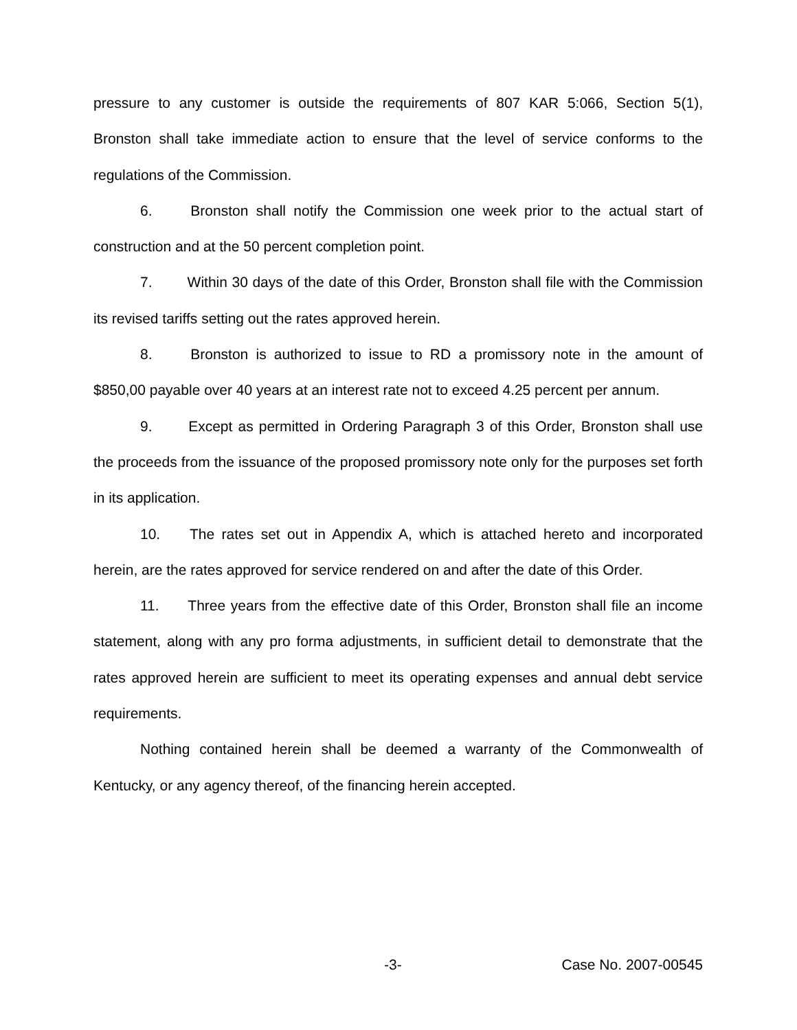pressure to any customer is outside the requirements of 807 KAR 5:066, Section 5(1), Bronston shall take immediate action to ensure that the level of service conforms to the regulations of the Commission.
6. Bronston shall notify the Commission one week prior to the actual start of construction and at the 50 percent completion point.
7. Within 30 days of the date of this Order, Bronston shall file with the Commission its revised tariffs setting out the rates approved herein.
8. Bronston is authorized to issue to RD a promissory note in the amount of $850,00 payable over 40 years at an interest rate not to exceed 4.25 percent per annum.
9. Except as permitted in Ordering Paragraph 3 of this Order, Bronston shall use the proceeds from the issuance of the proposed promissory note only for the purposes set forth in its application.
10. The rates set out in Appendix A, which is attached hereto and incorporated herein, are the rates approved for service rendered on and after the date of this Order.
11. Three years from the effective date of this Order, Bronston shall file an income statement, along with any pro forma adjustments, in sufficient detail to demonstrate that the rates approved herein are sufficient to meet its operating expenses and annual debt service requirements.
Nothing contained herein shall be deemed a warranty of the Commonwealth of Kentucky, or any agency thereof, of the financing herein accepted.
-3- Case No. 2007-00545